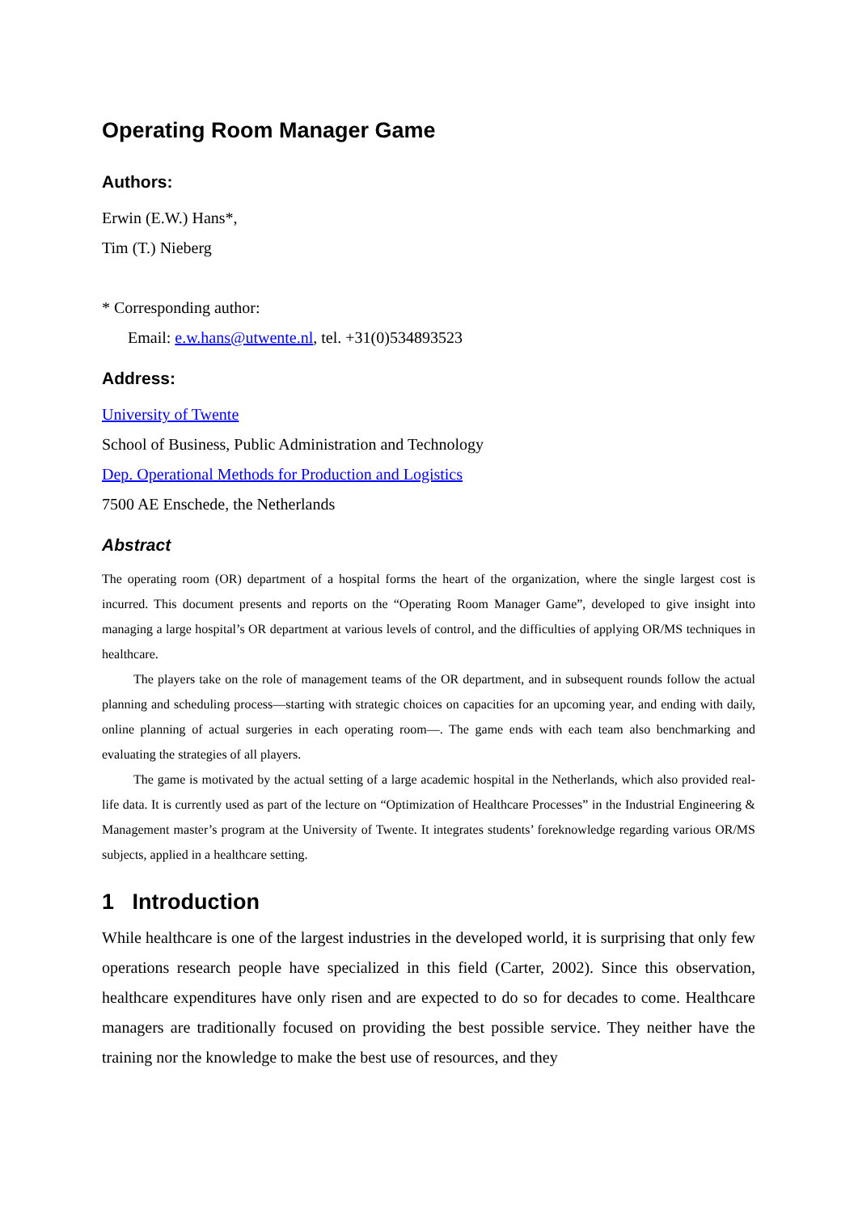Operating Room Manager Game
Authors:
Erwin (E.W.) Hans*,
Tim (T.) Nieberg
* Corresponding author:
Email: e.w.hans@utwente.nl, tel. +31(0)534893523
Address:
University of Twente
School of Business, Public Administration and Technology
Dep. Operational Methods for Production and Logistics
7500 AE Enschede, the Netherlands
Abstract
The operating room (OR) department of a hospital forms the heart of the organization, where the single largest cost is incurred. This document presents and reports on the “Operating Room Manager Game”, developed to give insight into managing a large hospital’s OR department at various levels of control, and the difficulties of applying OR/MS techniques in healthcare.
The players take on the role of management teams of the OR department, and in subsequent rounds follow the actual planning and scheduling process—starting with strategic choices on capacities for an upcoming year, and ending with daily, online planning of actual surgeries in each operating room—. The game ends with each team also benchmarking and evaluating the strategies of all players.
The game is motivated by the actual setting of a large academic hospital in the Netherlands, which also provided real-life data. It is currently used as part of the lecture on “Optimization of Healthcare Processes” in the Industrial Engineering & Management master’s program at the University of Twente. It integrates students’ foreknowledge regarding various OR/MS subjects, applied in a healthcare setting.
1 Introduction
While healthcare is one of the largest industries in the developed world, it is surprising that only few operations research people have specialized in this field (Carter, 2002). Since this observation, healthcare expenditures have only risen and are expected to do so for decades to come. Healthcare managers are traditionally focused on providing the best possible service. They neither have the training nor the knowledge to make the best use of resources, and they